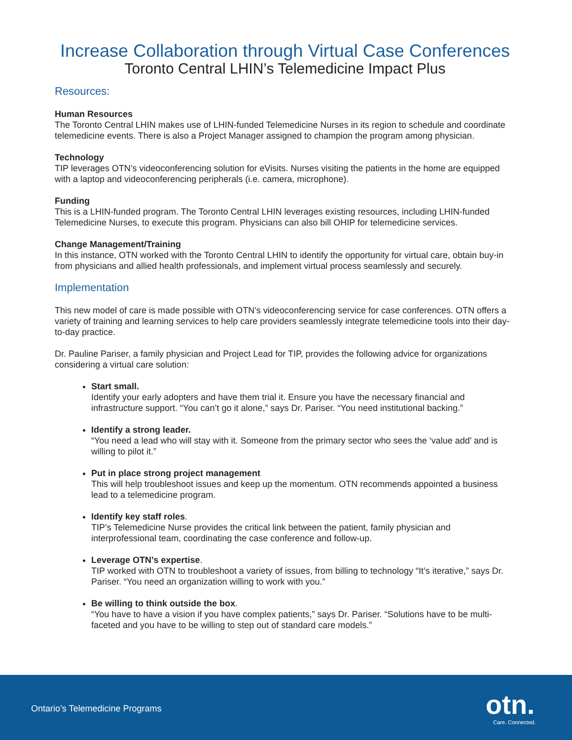Increase Collaboration through Virtual Case Conferences
Toronto Central LHIN’s Telemedicine Impact Plus
Resources:
Human Resources
The Toronto Central LHIN makes use of LHIN-funded Telemedicine Nurses in its region to schedule and coordinate telemedicine events. There is also a Project Manager assigned to champion the program among physician.
Technology
TIP leverages OTN’s videoconferencing solution for eVisits. Nurses visiting the patients in the home are equipped with a laptop and videoconferencing peripherals (i.e. camera, microphone).
Funding
This is a LHIN-funded program. The Toronto Central LHIN leverages existing resources, including LHIN-funded Telemedicine Nurses, to execute this program. Physicians can also bill OHIP for telemedicine services.
Change Management/Training
In this instance, OTN worked with the Toronto Central LHIN to identify the opportunity for virtual care, obtain buy-in from physicians and allied health professionals, and implement virtual process seamlessly and securely.
Implementation
This new model of care is made possible with OTN’s videoconferencing service for case conferences. OTN offers a variety of training and learning services to help care providers seamlessly integrate telemedicine tools into their day-to-day practice.
Dr. Pauline Pariser, a family physician and Project Lead for TIP, provides the following advice for organizations considering a virtual care solution:
Start small.
Identify your early adopters and have them trial it. Ensure you have the necessary financial and infrastructure support. “You can’t go it alone,” says Dr. Pariser. “You need institutional backing.”
Identify a strong leader.
“You need a lead who will stay with it. Someone from the primary sector who sees the ‘value add’ and is willing to pilot it.”
Put in place strong project management
This will help troubleshoot issues and keep up the momentum. OTN recommends appointed a business lead to a telemedicine program.
Identify key staff roles.
TIP’s Telemedicine Nurse provides the critical link between the patient, family physician and interprofessional team, coordinating the case conference and follow-up.
Leverage OTN’s expertise.
TIP worked with OTN to troubleshoot a variety of issues, from billing to technology “It’s iterative,” says Dr. Pariser. “You need an organization willing to work with you.”
Be willing to think outside the box.
“You have to have a vision if you have complex patients,” says Dr. Pariser. “Solutions have to be multi-faceted and you have to be willing to step out of standard care models.”
Ontario’s Telemedicine Programs
otn.
Care. Connected.